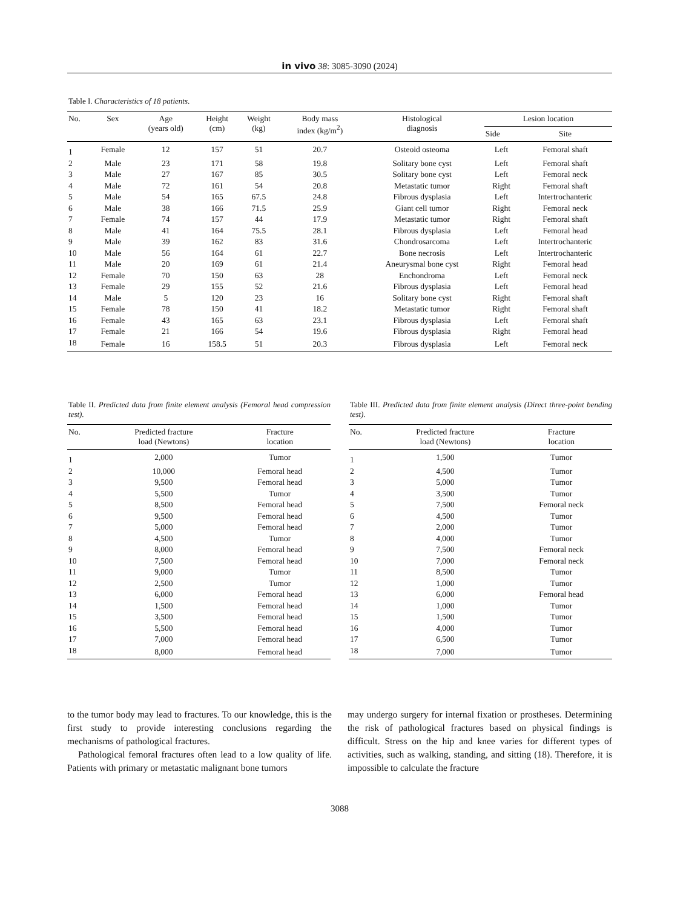in vivo 38: 3085-3090 (2024)
Table I. Characteristics of 18 patients.
| No. | Sex | Age (years old) | Height (cm) | Weight (kg) | Body mass index (kg/m<sup>2</sup>) | Histological diagnosis | Lesion location | |
| --- | --- | --- | --- | --- | --- | --- | --- | --- |
| | | | | | | | Side | Site |
| 1 | Female | 12 | 157 | 51 | 20.7 | Osteoid osteoma | Left | Femoral shaft |
| 2 | Male | 23 | 171 | 58 | 19.8 | Solitary bone cyst | Left | Femoral shaft |
| 3 | Male | 27 | 167 | 85 | 30.5 | Solitary bone cyst | Left | Femoral neck |
| 4 | Male | 72 | 161 | 54 | 20.8 | Metastatic tumor | Right | Femoral shaft |
| 5 | Male | 54 | 165 | 67.5 | 24.8 | Fibrous dysplasia | Left | Intertrochanteric |
| 6 | Male | 38 | 166 | 71.5 | 25.9 | Giant cell tumor | Right | Femoral neck |
| 7 | Female | 74 | 157 | 44 | 17.9 | Metastatic tumor | Right | Femoral shaft |
| 8 | Male | 41 | 164 | 75.5 | 28.1 | Fibrous dysplasia | Left | Femoral head |
| 9 | Male | 39 | 162 | 83 | 31.6 | Chondrosarcoma | Left | Intertrochanteric |
| 10 | Male | 56 | 164 | 61 | 22.7 | Bone necrosis | Left | Intertrochanteric |
| 11 | Male | 20 | 169 | 61 | 21.4 | Aneurysmal bone cyst | Right | Femoral head |
| 12 | Female | 70 | 150 | 63 | 28 | Enchondroma | Left | Femoral neck |
| 13 | Female | 29 | 155 | 52 | 21.6 | Fibrous dysplasia | Left | Femoral head |
| 14 | Male | 5 | 120 | 23 | 16 | Solitary bone cyst | Right | Femoral shaft |
| 15 | Female | 78 | 150 | 41 | 18.2 | Metastatic tumor | Right | Femoral shaft |
| 16 | Female | 43 | 165 | 63 | 23.1 | Fibrous dysplasia | Left | Femoral shaft |
| 17 | Female | 21 | 166 | 54 | 19.6 | Fibrous dysplasia | Right | Femoral head |
| 18 | Female | 16 | 158.5 | 51 | 20.3 | Fibrous dysplasia | Left | Femoral neck |
Table II. Predicted data from finite element analysis (Femoral head compression test).
| No. | Predicted fracture load (Newtons) | Fracture location |
| --- | --- | --- |
| 1 | 2,000 | Tumor |
| 2 | 10,000 | Femoral head |
| 3 | 9,500 | Femoral head |
| 4 | 5,500 | Tumor |
| 5 | 8,500 | Femoral head |
| 6 | 9,500 | Femoral head |
| 7 | 5,000 | Femoral head |
| 8 | 4,500 | Tumor |
| 9 | 8,000 | Femoral head |
| 10 | 7,500 | Femoral head |
| 11 | 9,000 | Tumor |
| 12 | 2,500 | Tumor |
| 13 | 6,000 | Femoral head |
| 14 | 1,500 | Femoral head |
| 15 | 3,500 | Femoral head |
| 16 | 5,500 | Femoral head |
| 17 | 7,000 | Femoral head |
| 18 | 8,000 | Femoral head |
Table III. Predicted data from finite element analysis (Direct three-point bending test).
| No. | Predicted fracture load (Newtons) | Fracture location |
| --- | --- | --- |
| 1 | 1,500 | Tumor |
| 2 | 4,500 | Tumor |
| 3 | 5,000 | Tumor |
| 4 | 3,500 | Tumor |
| 5 | 7,500 | Femoral neck |
| 6 | 4,500 | Tumor |
| 7 | 2,000 | Tumor |
| 8 | 4,000 | Tumor |
| 9 | 7,500 | Femoral neck |
| 10 | 7,000 | Femoral neck |
| 11 | 8,500 | Tumor |
| 12 | 1,000 | Tumor |
| 13 | 6,000 | Femoral head |
| 14 | 1,000 | Tumor |
| 15 | 1,500 | Tumor |
| 16 | 4,000 | Tumor |
| 17 | 6,500 | Tumor |
| 18 | 7,000 | Tumor |
to the tumor body may lead to fractures. To our knowledge, this is the first study to provide interesting conclusions regarding the mechanisms of pathological fractures.
Pathological femoral fractures often lead to a low quality of life. Patients with primary or metastatic malignant bone tumors
may undergo surgery for internal fixation or prostheses. Determining the risk of pathological fractures based on physical findings is difficult. Stress on the hip and knee varies for different types of activities, such as walking, standing, and sitting (18). Therefore, it is impossible to calculate the fracture
3088